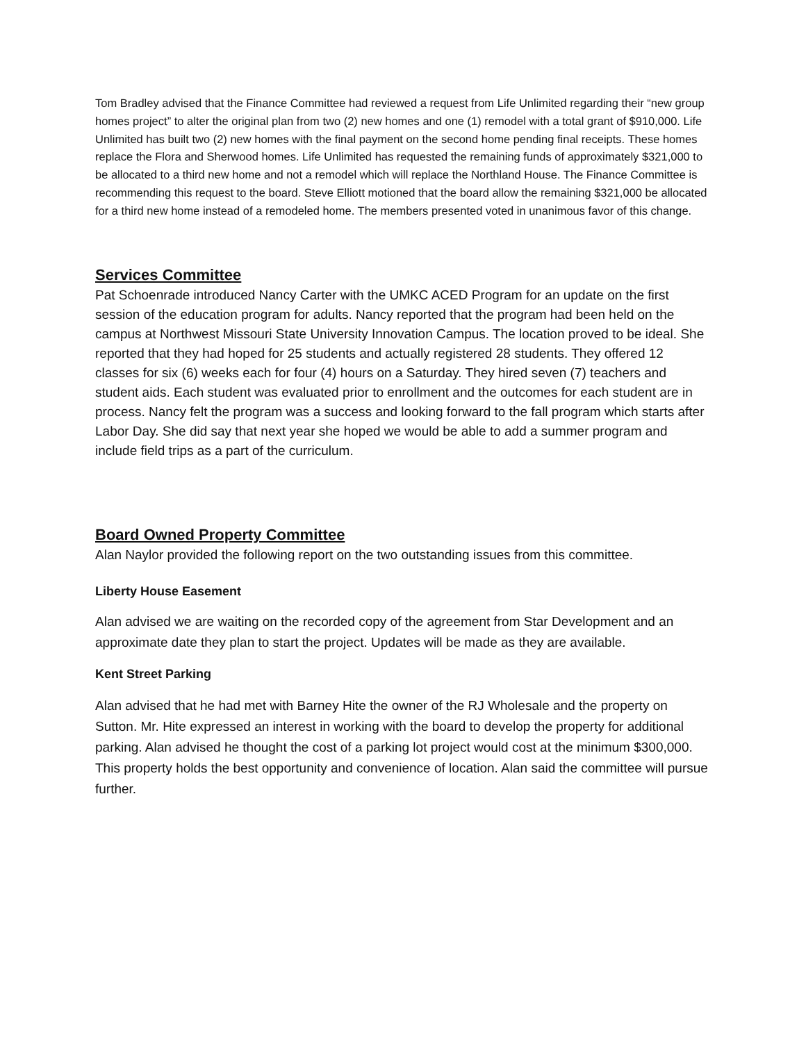Tom Bradley advised that the Finance Committee had reviewed a request from Life Unlimited regarding their “new group homes project” to alter the original plan from two (2) new homes and one (1) remodel with a total grant of $910,000. Life Unlimited has built two (2) new homes with the final payment on the second home pending final receipts. These homes replace the Flora and Sherwood homes. Life Unlimited has requested the remaining funds of approximately $321,000 to be allocated to a third new home and not a remodel which will replace the Northland House. The Finance Committee is recommending this request to the board. Steve Elliott motioned that the board allow the remaining $321,000 be allocated for a third new home instead of a remodeled home. The members presented voted in unanimous favor of this change.
Services Committee
Pat Schoenrade introduced Nancy Carter with the UMKC ACED Program for an update on the first session of the education program for adults. Nancy reported that the program had been held on the campus at Northwest Missouri State University Innovation Campus. The location proved to be ideal. She reported that they had hoped for 25 students and actually registered 28 students. They offered 12 classes for six (6) weeks each for four (4) hours on a Saturday. They hired seven (7) teachers and student aids. Each student was evaluated prior to enrollment and the outcomes for each student are in process. Nancy felt the program was a success and looking forward to the fall program which starts after Labor Day. She did say that next year she hoped we would be able to add a summer program and include field trips as a part of the curriculum.
Board Owned Property Committee
Alan Naylor provided the following report on the two outstanding issues from this committee.
Liberty House Easement
Alan advised we are waiting on the recorded copy of the agreement from Star Development and an approximate date they plan to start the project. Updates will be made as they are available.
Kent Street Parking
Alan advised that he had met with Barney Hite the owner of the RJ Wholesale and the property on Sutton. Mr. Hite expressed an interest in working with the board to develop the property for additional parking. Alan advised he thought the cost of a parking lot project would cost at the minimum $300,000. This property holds the best opportunity and convenience of location. Alan said the committee will pursue further.